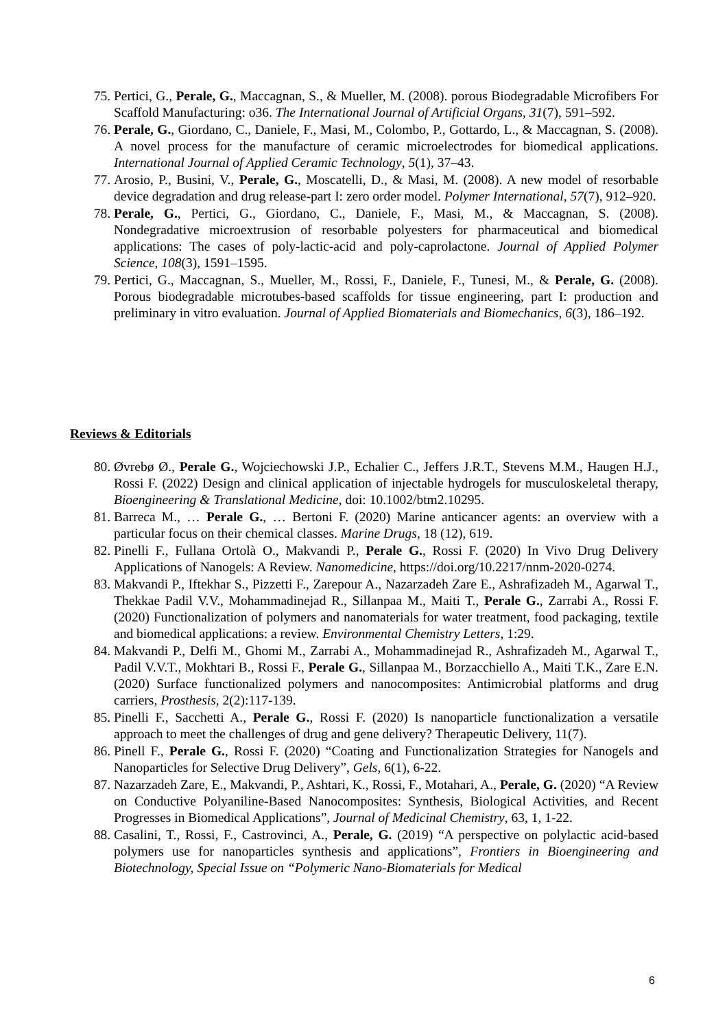75. Pertici, G., Perale, G., Maccagnan, S., & Mueller, M. (2008). porous Biodegradable Microfibers For Scaffold Manufacturing: o36. The International Journal of Artificial Organs, 31(7), 591–592.
76. Perale, G., Giordano, C., Daniele, F., Masi, M., Colombo, P., Gottardo, L., & Maccagnan, S. (2008). A novel process for the manufacture of ceramic microelectrodes for biomedical applications. International Journal of Applied Ceramic Technology, 5(1), 37–43.
77. Arosio, P., Busini, V., Perale, G., Moscatelli, D., & Masi, M. (2008). A new model of resorbable device degradation and drug release-part I: zero order model. Polymer International, 57(7), 912–920.
78. Perale, G., Pertici, G., Giordano, C., Daniele, F., Masi, M., & Maccagnan, S. (2008). Nondegradative microextrusion of resorbable polyesters for pharmaceutical and biomedical applications: The cases of poly-lactic-acid and poly-caprolactone. Journal of Applied Polymer Science, 108(3), 1591–1595.
79. Pertici, G., Maccagnan, S., Mueller, M., Rossi, F., Daniele, F., Tunesi, M., & Perale, G. (2008). Porous biodegradable microtubes-based scaffolds for tissue engineering, part I: production and preliminary in vitro evaluation. Journal of Applied Biomaterials and Biomechanics, 6(3), 186–192.
Reviews & Editorials
80. Øvrebø Ø., Perale G., Wojciechowski J.P., Echalier C., Jeffers J.R.T., Stevens M.M., Haugen H.J., Rossi F. (2022) Design and clinical application of injectable hydrogels for musculoskeletal therapy, Bioengineering & Translational Medicine, doi: 10.1002/btm2.10295.
81. Barreca M., … Perale G., … Bertoni F. (2020) Marine anticancer agents: an overview with a particular focus on their chemical classes. Marine Drugs, 18 (12), 619.
82. Pinelli F., Fullana Ortolà O., Makvandi P., Perale G., Rossi F. (2020) In Vivo Drug Delivery Applications of Nanogels: A Review. Nanomedicine, https://doi.org/10.2217/nnm-2020-0274.
83. Makvandi P., Iftekhar S., Pizzetti F., Zarepour A., Nazarzadeh Zare E., Ashrafizadeh M., Agarwal T., Thekkae Padil V.V., Mohammadinejad R., Sillanpaa M., Maiti T., Perale G., Zarrabi A., Rossi F. (2020) Functionalization of polymers and nanomaterials for water treatment, food packaging, textile and biomedical applications: a review. Environmental Chemistry Letters, 1:29.
84. Makvandi P., Delfi M., Ghomi M., Zarrabi A., Mohammadinejad R., Ashrafizadeh M., Agarwal T., Padil V.V.T., Mokhtari B., Rossi F., Perale G., Sillanpaa M., Borzacchiello A., Maiti T.K., Zare E.N. (2020) Surface functionalized polymers and nanocomposites: Antimicrobial platforms and drug carriers, Prosthesis, 2(2):117-139.
85. Pinelli F., Sacchetti A., Perale G., Rossi F. (2020) Is nanoparticle functionalization a versatile approach to meet the challenges of drug and gene delivery? Therapeutic Delivery, 11(7).
86. Pinell F., Perale G., Rossi F. (2020) “Coating and Functionalization Strategies for Nanogels and Nanoparticles for Selective Drug Delivery”, Gels, 6(1), 6-22.
87. Nazarzadeh Zare, E., Makvandi, P., Ashtari, K., Rossi, F., Motahari, A., Perale, G. (2020) “A Review on Conductive Polyaniline-Based Nanocomposites: Synthesis, Biological Activities, and Recent Progresses in Biomedical Applications”, Journal of Medicinal Chemistry, 63, 1, 1-22.
88. Casalini, T., Rossi, F., Castrovinci, A., Perale, G. (2019) “A perspective on polylactic acid-based polymers use for nanoparticles synthesis and applications”, Frontiers in Bioengineering and Biotechnology, Special Issue on “Polymeric Nano-Biomaterials for Medical
6